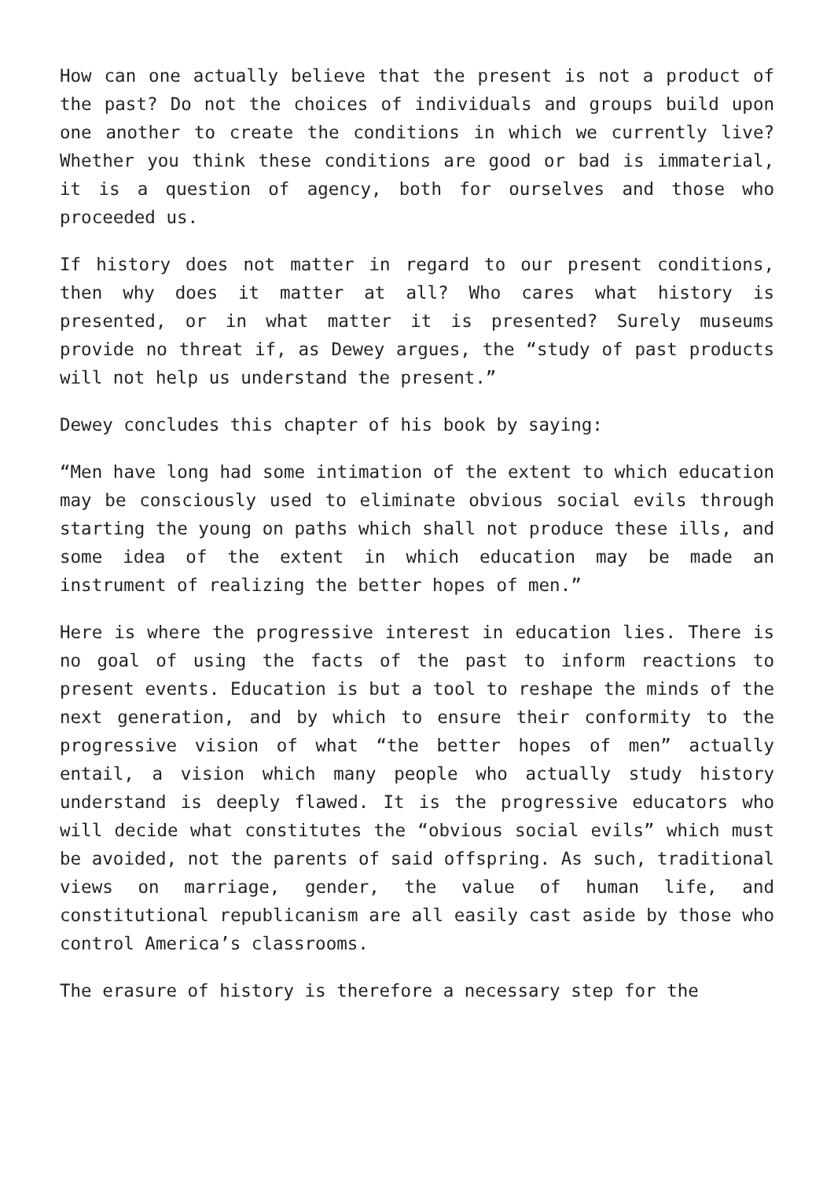How can one actually believe that the present is not a product of the past? Do not the choices of individuals and groups build upon one another to create the conditions in which we currently live? Whether you think these conditions are good or bad is immaterial, it is a question of agency, both for ourselves and those who proceeded us.
If history does not matter in regard to our present conditions, then why does it matter at all? Who cares what history is presented, or in what matter it is presented? Surely museums provide no threat if, as Dewey argues, the “study of past products will not help us understand the present.”
Dewey concludes this chapter of his book by saying:
“Men have long had some intimation of the extent to which education may be consciously used to eliminate obvious social evils through starting the young on paths which shall not produce these ills, and some idea of the extent in which education may be made an instrument of realizing the better hopes of men.”
Here is where the progressive interest in education lies. There is no goal of using the facts of the past to inform reactions to present events. Education is but a tool to reshape the minds of the next generation, and by which to ensure their conformity to the progressive vision of what “the better hopes of men” actually entail, a vision which many people who actually study history understand is deeply flawed. It is the progressive educators who will decide what constitutes the “obvious social evils” which must be avoided, not the parents of said offspring. As such, traditional views on marriage, gender, the value of human life, and constitutional republicanism are all easily cast aside by those who control America’s classrooms.
The erasure of history is therefore a necessary step for the